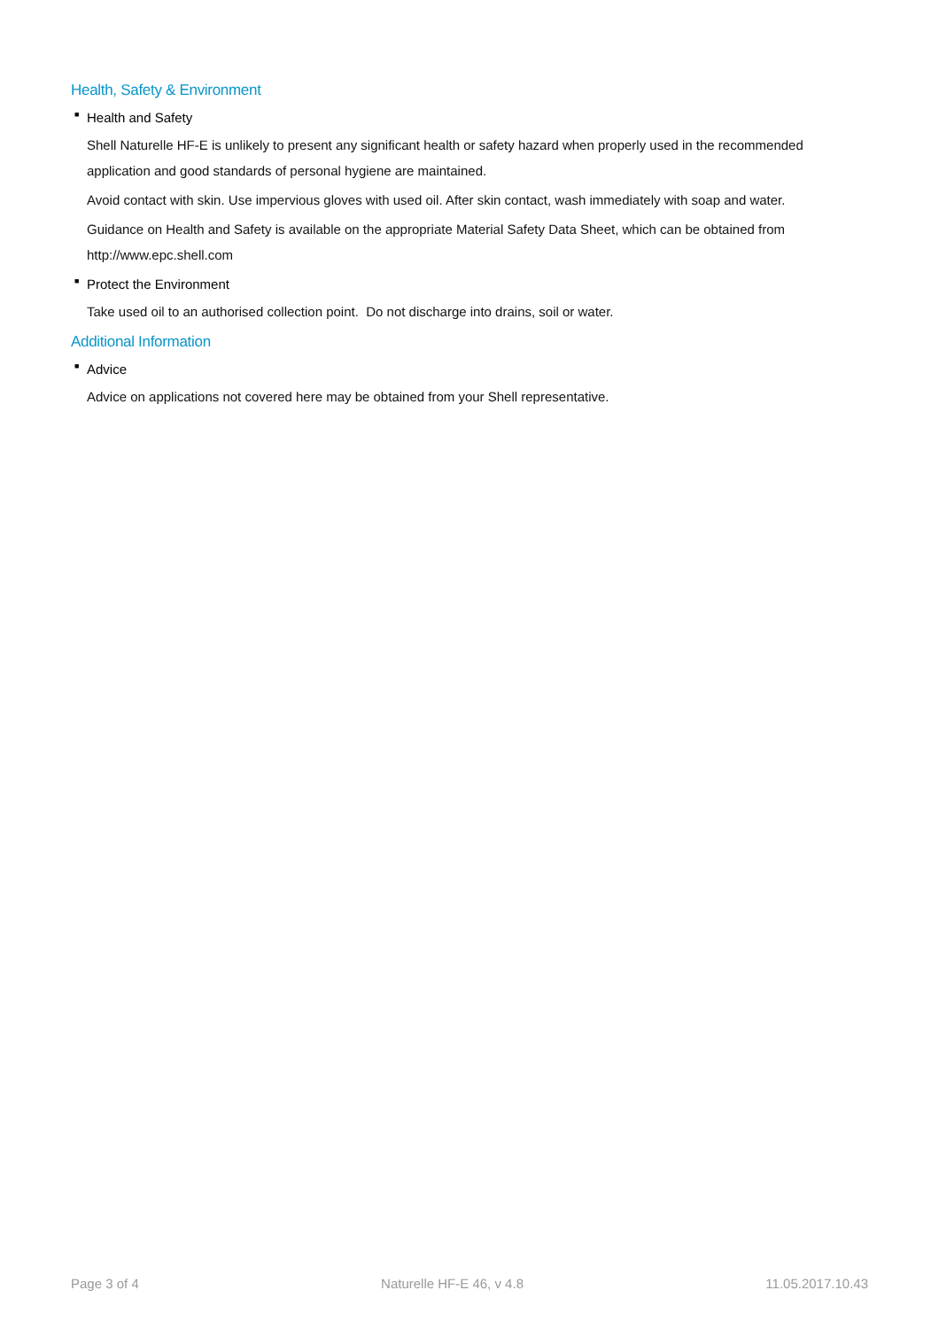Health, Safety & Environment
■ Health and Safety
Shell Naturelle HF-E is unlikely to present any significant health or safety hazard when properly used in the recommended application and good standards of personal hygiene are maintained.
Avoid contact with skin. Use impervious gloves with used oil. After skin contact, wash immediately with soap and water.
Guidance on Health and Safety is available on the appropriate Material Safety Data Sheet, which can be obtained from http://www.epc.shell.com
■ Protect the Environment
Take used oil to an authorised collection point. Do not discharge into drains, soil or water.
Additional Information
■ Advice
Advice on applications not covered here may be obtained from your Shell representative.
Page 3 of 4 Naturelle HF-E 46, v 4.8 11.05.2017.10.43